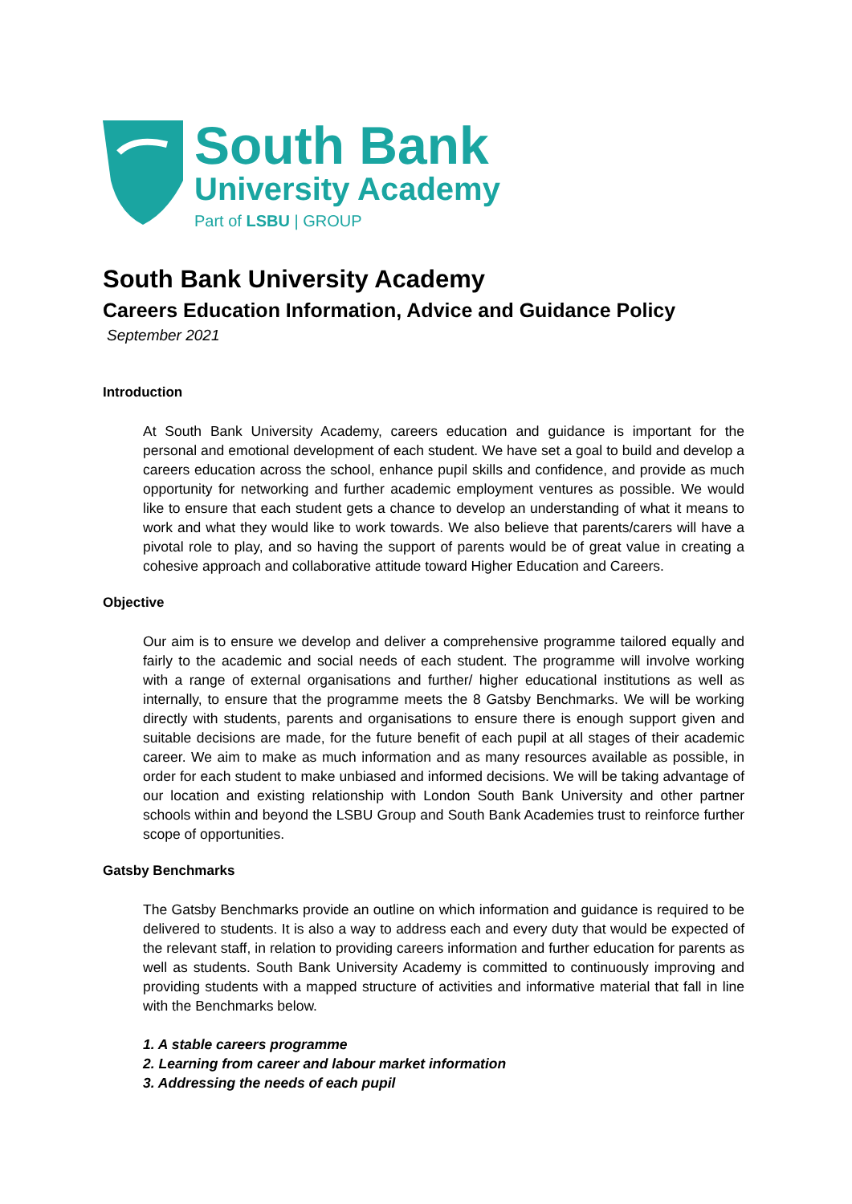South Bank
University Academy
Part of LSBU | GROUP
South Bank University Academy
Careers Education Information, Advice and Guidance Policy
September 2021
Introduction
At South Bank University Academy, careers education and guidance is important for the personal and emotional development of each student. We have set a goal to build and develop a careers education across the school, enhance pupil skills and confidence, and provide as much opportunity for networking and further academic employment ventures as possible. We would like to ensure that each student gets a chance to develop an understanding of what it means to work and what they would like to work towards. We also believe that parents/carers will have a pivotal role to play, and so having the support of parents would be of great value in creating a cohesive approach and collaborative attitude toward Higher Education and Careers.
Objective
Our aim is to ensure we develop and deliver a comprehensive programme tailored equally and fairly to the academic and social needs of each student. The programme will involve working with a range of external organisations and further/ higher educational institutions as well as internally, to ensure that the programme meets the 8 Gatsby Benchmarks. We will be working directly with students, parents and organisations to ensure there is enough support given and suitable decisions are made, for the future benefit of each pupil at all stages of their academic career. We aim to make as much information and as many resources available as possible, in order for each student to make unbiased and informed decisions. We will be taking advantage of our location and existing relationship with London South Bank University and other partner schools within and beyond the LSBU Group and South Bank Academies trust to reinforce further scope of opportunities.
Gatsby Benchmarks
The Gatsby Benchmarks provide an outline on which information and guidance is required to be delivered to students. It is also a way to address each and every duty that would be expected of the relevant staff, in relation to providing careers information and further education for parents as well as students. South Bank University Academy is committed to continuously improving and providing students with a mapped structure of activities and informative material that fall in line with the Benchmarks below.
1. A stable careers programme
2. Learning from career and labour market information
3. Addressing the needs of each pupil